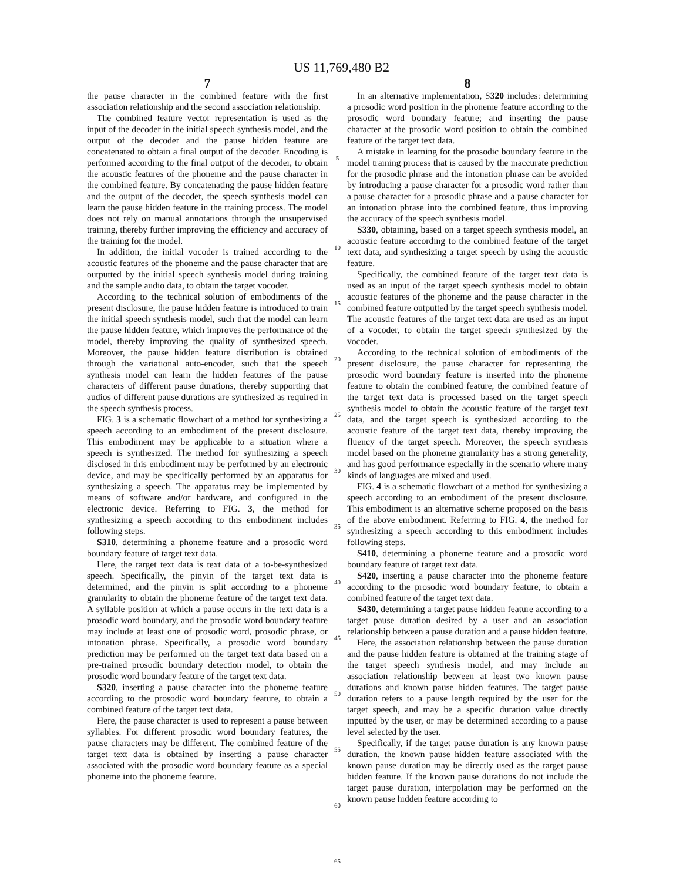US 11,769,480 B2
7
the pause character in the combined feature with the first association relationship and the second association relationship.
The combined feature vector representation is used as the input of the decoder in the initial speech synthesis model, and the output of the decoder and the pause hidden feature are concatenated to obtain a final output of the decoder. Encoding is performed according to the final output of the decoder, to obtain the acoustic features of the phoneme and the pause character in the combined feature. By concatenating the pause hidden feature and the output of the decoder, the speech synthesis model can learn the pause hidden feature in the training process. The model does not rely on manual annotations through the unsupervised training, thereby further improving the efficiency and accuracy of the training for the model.
In addition, the initial vocoder is trained according to the acoustic features of the phoneme and the pause character that are outputted by the initial speech synthesis model during training and the sample audio data, to obtain the target vocoder.
According to the technical solution of embodiments of the present disclosure, the pause hidden feature is introduced to train the initial speech synthesis model, such that the model can learn the pause hidden feature, which improves the performance of the model, thereby improving the quality of synthesized speech. Moreover, the pause hidden feature distribution is obtained through the variational auto-encoder, such that the speech synthesis model can learn the hidden features of the pause characters of different pause durations, thereby supporting that audios of different pause durations are synthesized as required in the speech synthesis process.
FIG. 3 is a schematic flowchart of a method for synthesizing a speech according to an embodiment of the present disclosure. This embodiment may be applicable to a situation where a speech is synthesized. The method for synthesizing a speech disclosed in this embodiment may be performed by an electronic device, and may be specifically performed by an apparatus for synthesizing a speech. The apparatus may be implemented by means of software and/or hardware, and configured in the electronic device. Referring to FIG. 3, the method for synthesizing a speech according to this embodiment includes following steps.
S310, determining a phoneme feature and a prosodic word boundary feature of target text data.
Here, the target text data is text data of a to-be-synthesized speech. Specifically, the pinyin of the target text data is determined, and the pinyin is split according to a phoneme granularity to obtain the phoneme feature of the target text data. A syllable position at which a pause occurs in the text data is a prosodic word boundary, and the prosodic word boundary feature may include at least one of prosodic word, prosodic phrase, or intonation phrase. Specifically, a prosodic word boundary prediction may be performed on the target text data based on a pre-trained prosodic boundary detection model, to obtain the prosodic word boundary feature of the target text data.
S320, inserting a pause character into the phoneme feature according to the prosodic word boundary feature, to obtain a combined feature of the target text data.
Here, the pause character is used to represent a pause between syllables. For different prosodic word boundary features, the pause characters may be different. The combined feature of the target text data is obtained by inserting a pause character associated with the prosodic word boundary feature as a special phoneme into the phoneme feature.
5
10
15
20
25
30
35
40
45
50
55
60
65
8
In an alternative implementation, S320 includes: determining a prosodic word position in the phoneme feature according to the prosodic word boundary feature; and inserting the pause character at the prosodic word position to obtain the combined feature of the target text data.
A mistake in learning for the prosodic boundary feature in the model training process that is caused by the inaccurate prediction for the prosodic phrase and the intonation phrase can be avoided by introducing a pause character for a prosodic word rather than a pause character for a prosodic phrase and a pause character for an intonation phrase into the combined feature, thus improving the accuracy of the speech synthesis model.
S330, obtaining, based on a target speech synthesis model, an acoustic feature according to the combined feature of the target text data, and synthesizing a target speech by using the acoustic feature.
Specifically, the combined feature of the target text data is used as an input of the target speech synthesis model to obtain acoustic features of the phoneme and the pause character in the combined feature outputted by the target speech synthesis model. The acoustic features of the target text data are used as an input of a vocoder, to obtain the target speech synthesized by the vocoder.
According to the technical solution of embodiments of the present disclosure, the pause character for representing the prosodic word boundary feature is inserted into the phoneme feature to obtain the combined feature, the combined feature of the target text data is processed based on the target speech synthesis model to obtain the acoustic feature of the target text data, and the target speech is synthesized according to the acoustic feature of the target text data, thereby improving the fluency of the target speech. Moreover, the speech synthesis model based on the phoneme granularity has a strong generality, and has good performance especially in the scenario where many kinds of languages are mixed and used.
FIG. 4 is a schematic flowchart of a method for synthesizing a speech according to an embodiment of the present disclosure. This embodiment is an alternative scheme proposed on the basis of the above embodiment. Referring to FIG. 4, the method for synthesizing a speech according to this embodiment includes following steps.
S410, determining a phoneme feature and a prosodic word boundary feature of target text data.
S420, inserting a pause character into the phoneme feature according to the prosodic word boundary feature, to obtain a combined feature of the target text data.
S430, determining a target pause hidden feature according to a target pause duration desired by a user and an association relationship between a pause duration and a pause hidden feature.
Here, the association relationship between the pause duration and the pause hidden feature is obtained at the training stage of the target speech synthesis model, and may include an association relationship between at least two known pause durations and known pause hidden features. The target pause duration refers to a pause length required by the user for the target speech, and may be a specific duration value directly inputted by the user, or may be determined according to a pause level selected by the user.
Specifically, if the target pause duration is any known pause duration, the known pause hidden feature associated with the known pause duration may be directly used as the target pause hidden feature. If the known pause durations do not include the target pause duration, interpolation may be performed on the known pause hidden feature according to